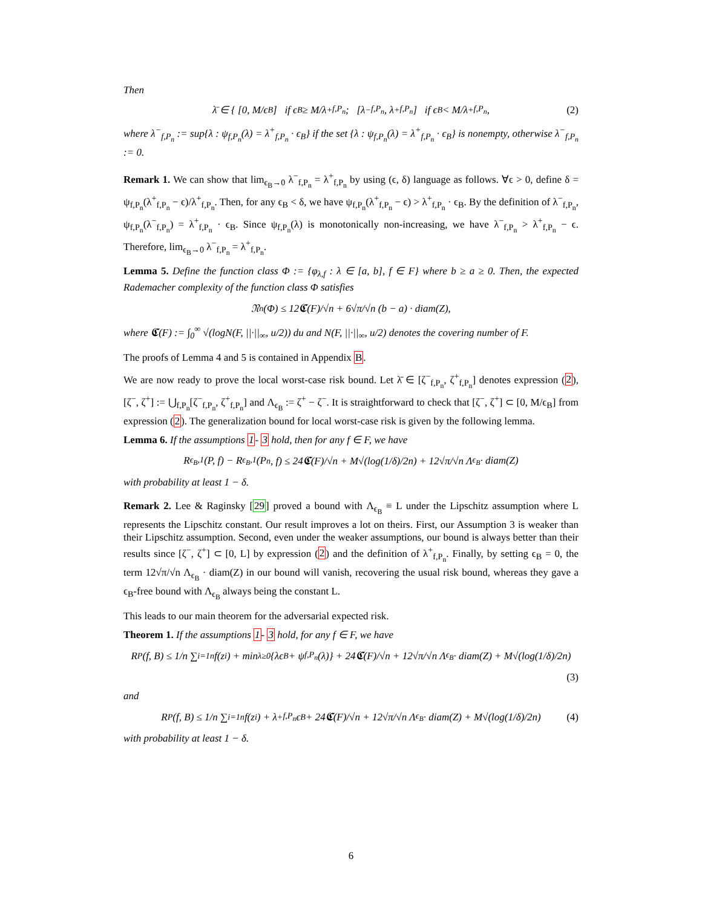Then
λ̄ ∈ { [0, M/ϵ<sub>B</sub>] if ϵ<sub>B</sub> ≥ M/λ<sup>+</sup><sub>f,P<sub>n</sub></sub> ; [λ<sup>−</sup><sub>f,P<sub>n</sub></sub>, λ<sup>+</sup><sub>f,P<sub>n</sub></sub>] if ϵ<sub>B</sub> < M/λ<sup>+</sup><sub>f,P<sub>n</sub></sub> , (2)
where λ<sup>−</sup><sub>f,P<sub>n</sub></sub> := sup{λ : ψ<sub>f,P<sub>n</sub></sub>(λ) = λ<sup>+</sup><sub>f,P<sub>n</sub></sub> · ϵ<sub>B</sub>} if the set {λ : ψ<sub>f,P<sub>n</sub></sub>(λ) = λ<sup>+</sup><sub>f,P<sub>n</sub></sub> · ϵ<sub>B</sub>} is nonempty, otherwise λ<sup>−</sup><sub>f,P<sub>n</sub></sub> := 0.
Remark 1. We can show that lim<sub>ϵ<sub>B</sub>→0</sub> λ<sup>−</sup><sub>f,P<sub>n</sub></sub> = λ<sup>+</sup><sub>f,P<sub>n</sub></sub> by using (ϵ, δ) language as follows. ∀ϵ > 0, define δ = ψ<sub>f,P<sub>n</sub></sub>(λ<sup>+</sup><sub>f,P<sub>n</sub></sub> − ϵ)/λ<sup>+</sup><sub>f,P<sub>n</sub></sub>. Then, for any ϵ<sub>B</sub> < δ, we have ψ<sub>f,P<sub>n</sub></sub>(λ<sup>+</sup><sub>f,P<sub>n</sub></sub> − ϵ) > λ<sup>+</sup><sub>f,P<sub>n</sub></sub> · ϵ<sub>B</sub>. By the definition of λ<sup>−</sup><sub>f,P<sub>n</sub></sub>, ψ<sub>f,P<sub>n</sub></sub>(λ<sup>−</sup><sub>f,P<sub>n</sub></sub>) = λ<sup>+</sup><sub>f,P<sub>n</sub></sub> · ϵ<sub>B</sub>. Since ψ<sub>f,P<sub>n</sub></sub>(λ) is monotonically non-increasing, we have λ<sup>−</sup><sub>f,P<sub>n</sub></sub> > λ<sup>+</sup><sub>f,P<sub>n</sub></sub> − ϵ. Therefore, lim<sub>ϵ<sub>B</sub>→0</sub> λ<sup>−</sup><sub>f,P<sub>n</sub></sub> = λ<sup>+</sup><sub>f,P<sub>n</sub></sub>.
Lemma 5. Define the function class Φ := {φ<sub>λ,f</sub> : λ ∈ [a, b], f ∈ F} where b ≥ a ≥ 0. Then, the expected Rademacher complexity of the function class Φ satisfies
𝔑<sub>n</sub>(Φ) ≤ 12𝕮(F)/√n + 6√π/√n (b − a) · diam(Z),
where 𝕮(F) := ∫<sub>0</sub><sup>∞</sup> √(logN(F, ||·||<sub>∞</sub>, u/2)) du and N(F, ||·||<sub>∞</sub>, u/2) denotes the covering number of F.
The proofs of Lemma 4 and 5 is contained in Appendix B.
We are now ready to prove the local worst-case risk bound. Let λ̄ ∈ [ζ<sup>−</sup><sub>f,P<sub>n</sub></sub>, ζ<sup>+</sup><sub>f,P<sub>n</sub></sub>] denotes expression (2), [ζ<sup>−</sup>, ζ<sup>+</sup>] := ⋃<sub>f,P<sub>n</sub></sub>[ζ<sup>−</sup><sub>f,P<sub>n</sub></sub>, ζ<sup>+</sup><sub>f,P<sub>n</sub></sub>] and Λ<sub>ϵ<sub>B</sub></sub> := ζ<sup>+</sup> − ζ<sup>−</sup>. It is straightforward to check that [ζ<sup>−</sup>, ζ<sup>+</sup>] ⊂ [0, M/ϵ<sub>B</sub>] from expression (2). The generalization bound for local worst-case risk is given by the following lemma.
Lemma 6. If the assumptions 1- 3 hold, then for any f ∈ F, we have
R<sub>ϵ<sub>B</sub>,1</sub>(P, f) − R<sub>ϵ<sub>B</sub>,1</sub>(P<sub>n</sub>, f) ≤ 24𝕮(F)/√n + M√(log(1/δ)/2n) + 12√π/√n Λ<sub>ϵ<sub>B</sub></sub> · diam(Z)
with probability at least 1 − δ.
Remark 2. Lee & Raginsky [29] proved a bound with Λ<sub>ϵ<sub>B</sub></sub> ≡ L under the Lipschitz assumption where L represents the Lipschitz constant. Our result improves a lot on theirs. First, our Assumption 3 is weaker than their Lipschitz assumption. Second, even under the weaker assumptions, our bound is always better than their results since [ζ<sup>−</sup>, ζ<sup>+</sup>] ⊂ [0, L] by expression (2) and the definition of λ<sup>+</sup><sub>f,P<sub>n</sub></sub>. Finally, by setting ϵ<sub>B</sub> = 0, the term 12√π/√n Λ<sub>ϵ<sub>B</sub></sub> · diam(Z) in our bound will vanish, recovering the usual risk bound, whereas they gave a ϵ<sub>B</sub>-free bound with Λ<sub>ϵ<sub>B</sub></sub> always being the constant L.
This leads to our main theorem for the adversarial expected risk.
Theorem 1. If the assumptions 1- 3 hold, for any f ∈ F, we have
R<sub>P</sub>(f, B) ≤ 1/n ∑<sub>i=1</sub><sup>n</sup> f(z<sub>i</sub>) + min<sub>λ≥0</sub>{λϵ<sub>B</sub> + ψ<sub>f,P<sub>n</sub></sub>(λ)} + 24𝕮(F)/√n + 12√π/√n Λ<sub>ϵ<sub>B</sub></sub> · diam(Z) + M√(log(1/δ)/2n)
(3)
and
R<sub>P</sub>(f, B) ≤ 1/n ∑<sub>i=1</sub><sup>n</sup> f(z<sub>i</sub>) + λ<sup>+</sup><sub>f,P<sub>n</sub></sub>ϵ<sub>B</sub> + 24𝕮(F)/√n + 12√π/√n Λ<sub>ϵ<sub>B</sub></sub> · diam(Z) + M√(log(1/δ)/2n) (4)
with probability at least 1 − δ.
6